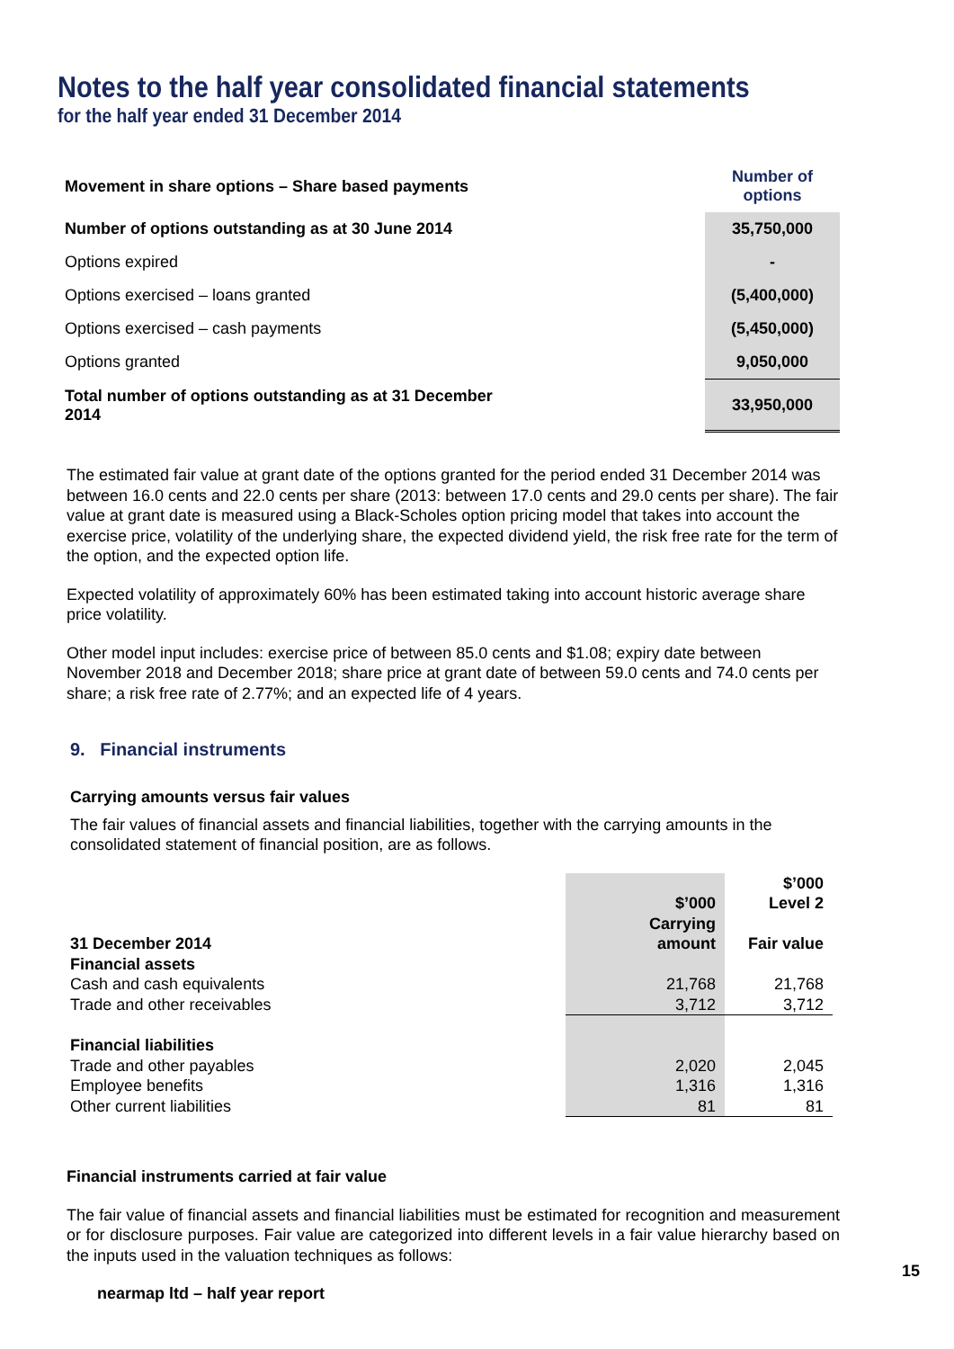Notes to the half year consolidated financial statements
for the half year ended 31 December 2014
| Movement in share options – Share based payments | Number of options |
| Number of options outstanding as at 30 June 2014 | 35,750,000 |
| Options expired | - |
| Options exercised – loans granted | (5,400,000) |
| Options exercised – cash payments | (5,450,000) |
| Options granted | 9,050,000 |
| Total number of options outstanding as at 31 December 2014 | 33,950,000 |
The estimated fair value at grant date of the options granted for the period ended 31 December 2014 was between 16.0 cents and 22.0 cents per share (2013: between 17.0 cents and 29.0 cents per share). The fair value at grant date is measured using a Black-Scholes option pricing model that takes into account the exercise price, volatility of the underlying share, the expected dividend yield, the risk free rate for the term of the option, and the expected option life.
Expected volatility of approximately 60% has been estimated taking into account historic average share price volatility.
Other model input includes: exercise price of between 85.0 cents and $1.08; expiry date between November 2018 and December 2018; share price at grant date of between 59.0 cents and 74.0 cents per share; a risk free rate of 2.77%; and an expected life of 4 years.
9. Financial instruments
Carrying amounts versus fair values
The fair values of financial assets and financial liabilities, together with the carrying amounts in the consolidated statement of financial position, are as follows.
| | $’000 | $’000 Level 2 |
| 31 December 2014 | Carrying amount | Fair value |
| Financial assets | | |
| Cash and cash equivalents | 21,768 | 21,768 |
| Trade and other receivables | 3,712 | 3,712 |
| Financial liabilities | | |
| Trade and other payables | 2,020 | 2,045 |
| Employee benefits | 1,316 | 1,316 |
| Other current liabilities | 81 | 81 |
Financial instruments carried at fair value
The fair value of financial assets and financial liabilities must be estimated for recognition and measurement or for disclosure purposes. Fair value are categorized into different levels in a fair value hierarchy based on the inputs used in the valuation techniques as follows:
15
nearmap ltd – half year report